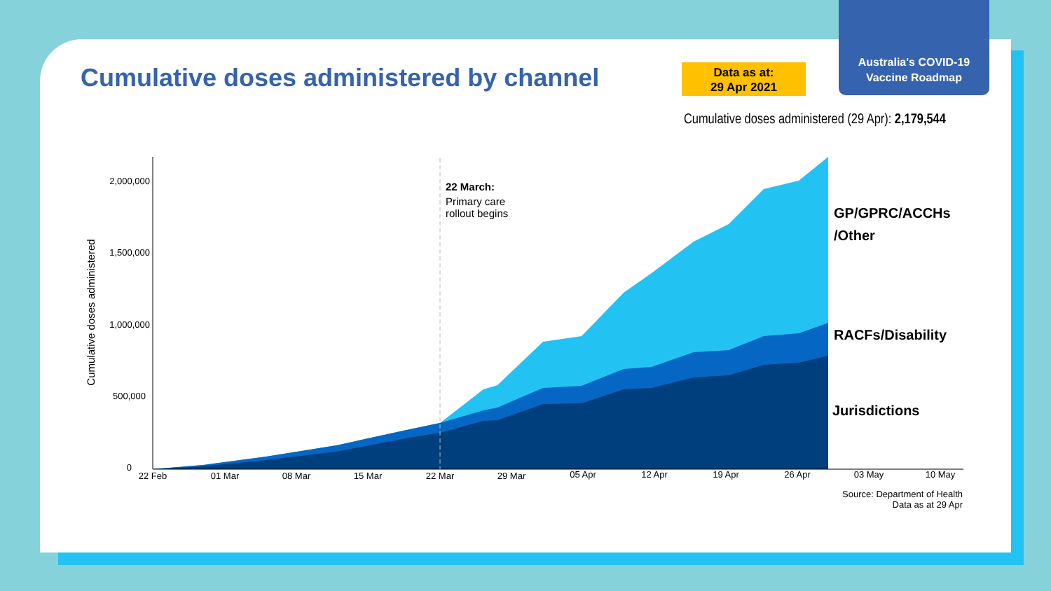Australia's COVID-19
Vaccine Roadmap
Cumulative doses administered by channel
Data as at:
29 Apr 2021
Cumulative doses administered (29 Apr): 2,179,544
2,000,000
1,500,000
1,000,000
500,000
0
22 Feb
01 Mar
08 Mar
15 Mar
22 Mar
29 Mar
05 Apr
12 Apr
19 Apr
26 Apr
03 May
10 May
Cumulative doses administered
22 March:
Primary care
rollout begins
GP/GPRC/ACCHs
/Other
RACFs/Disability
Jurisdictions
Source: Department of Health
Data as at 29 Apr